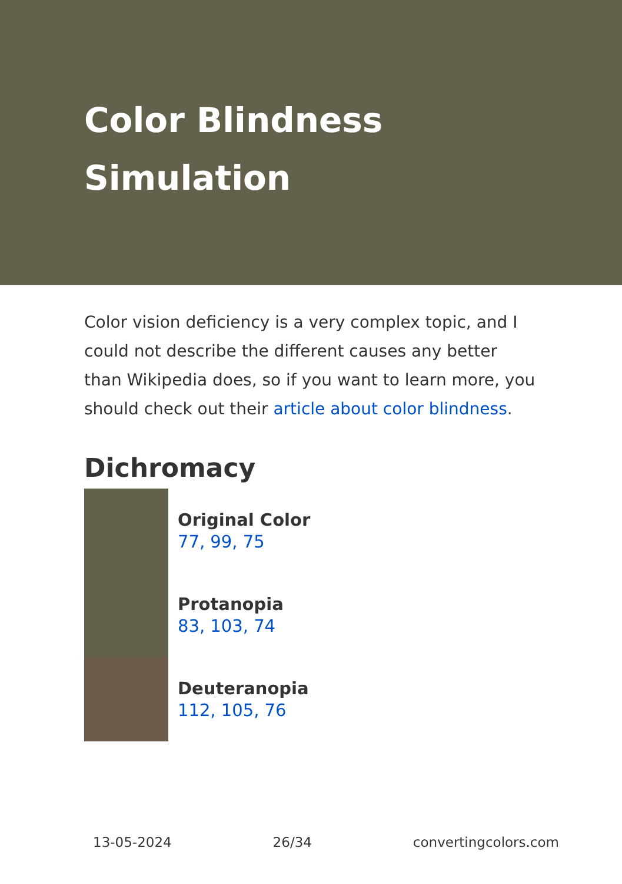Color Blindness Simulation
Color vision deficiency is a very complex topic, and I could not describe the different causes any better than Wikipedia does, so if you want to learn more, you should check out their article about color blindness.
Dichromacy
Original Color
77, 99, 75
Protanopia
83, 103, 74
Deuteranopia
112, 105, 76
13-05-2024 26/34 convertingcolors.com